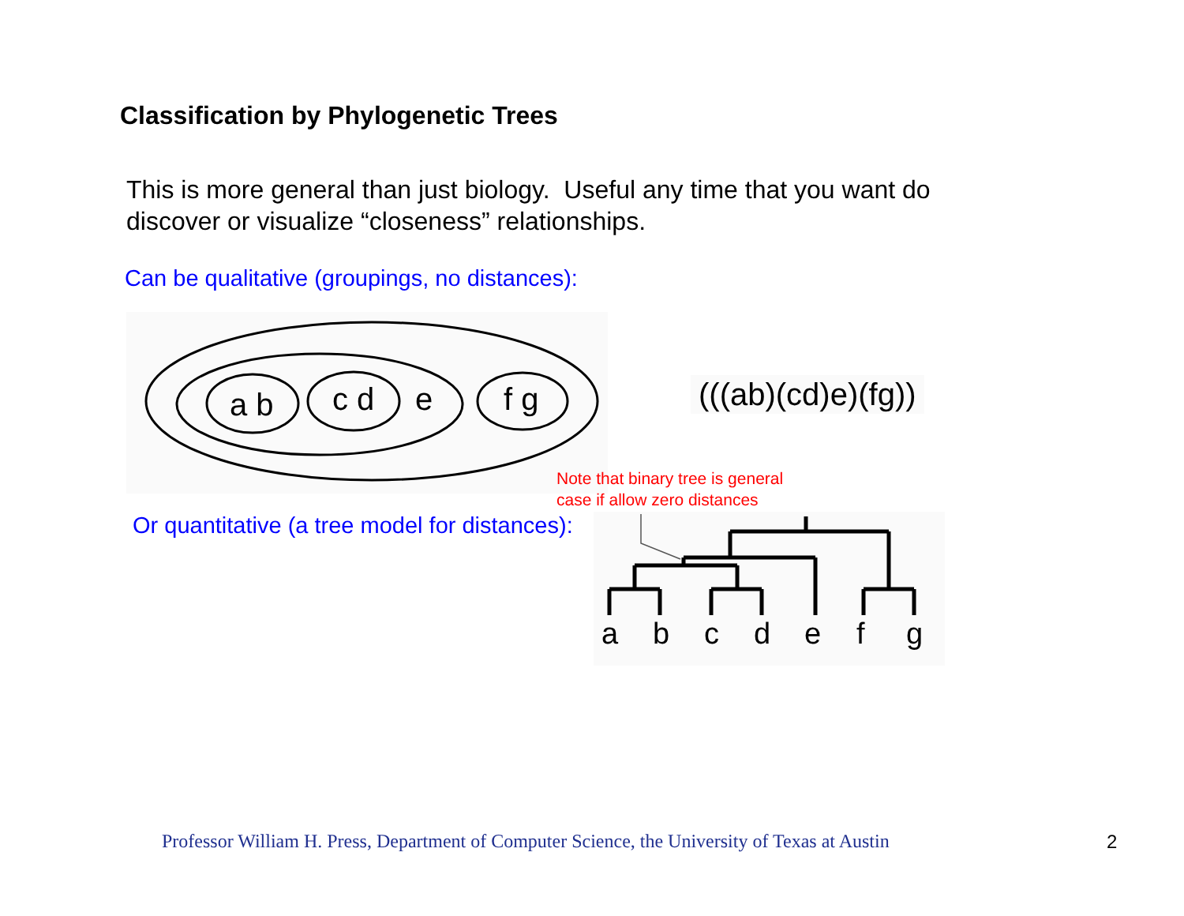Classification by Phylogenetic Trees
This is more general than just biology. Useful any time that you want do
discover or visualize “closeness” relationships.
Can be qualitative (groupings, no distances):
a b
c d
e
f g
(((ab)(cd)e)(fg))
Note that binary tree is general
case if allow zero distances
Or quantitative (a tree model for distances):
a
b
c
d
e
f
g
Professor William H. Press, Department of Computer Science, the University of Texas at Austin 2